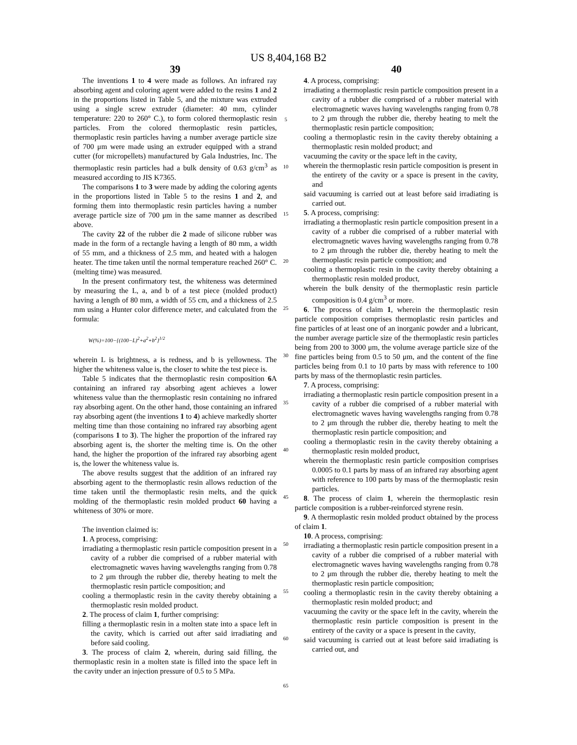US 8,404,168 B2
39
The inventions 1 to 4 were made as follows. An infrared ray absorbing agent and coloring agent were added to the resins 1 and 2 in the proportions listed in Table 5, and the mixture was extruded using a single screw extruder (diameter: 40 mm, cylinder temperature: 220 to 260° C.), to form colored thermoplastic resin particles. From the colored thermoplastic resin particles, thermoplastic resin particles having a number average particle size of 700 μm were made using an extruder equipped with a strand cutter (for micropellets) manufactured by Gala Industries, Inc. The thermoplastic resin particles had a bulk density of 0.63 g/cm<sup>3</sup> as measured according to JIS K7365.
The comparisons 1 to 3 were made by adding the coloring agents in the proportions listed in Table 5 to the resins 1 and 2, and forming them into thermoplastic resin particles having a number average particle size of 700 μm in the same manner as described above.
The cavity 22 of the rubber die 2 made of silicone rubber was made in the form of a rectangle having a length of 80 mm, a width of 55 mm, and a thickness of 2.5 mm, and heated with a halogen heater. The time taken until the normal temperature reached 260° C. (melting time) was measured.
In the present confirmatory test, the whiteness was determined by measuring the L, a, and b of a test piece (molded product) having a length of 80 mm, a width of 55 cm, and a thickness of 2.5 mm using a Hunter color difference meter, and calculated from the formula:
W(%)=100−{(100−L)<sup>2</sup>+a<sup>2</sup>+b<sup>2</sup>}<sup>1/2</sup>
wherein L is brightness, a is redness, and b is yellowness. The higher the whiteness value is, the closer to white the test piece is.
Table 5 indicates that the thermoplastic resin composition 6 A containing an infrared ray absorbing agent achieves a lower whiteness value than the thermoplastic resin containing no infrared ray absorbing agent. On the other hand, those containing an infrared ray absorbing agent (the inventions 1 to 4) achieve markedly shorter melting time than those containing no infrared ray absorbing agent (comparisons 1 to 3). The higher the proportion of the infrared ray absorbing agent is, the shorter the melting time is. On the other hand, the higher the proportion of the infrared ray absorbing agent is, the lower the whiteness value is.
The above results suggest that the addition of an infrared ray absorbing agent to the thermoplastic resin allows reduction of the time taken until the thermoplastic resin melts, and the quick molding of the thermoplastic resin molded product 60 having a whiteness of 30% or more.
The invention claimed is:
1. A process, comprising:
irradiating a thermoplastic resin particle composition present in a cavity of a rubber die comprised of a rubber material with electromagnetic waves having wavelengths ranging from 0.78 to 2 μm through the rubber die, thereby heating to melt the thermoplastic resin particle composition; and
cooling a thermoplastic resin in the cavity thereby obtaining a thermoplastic resin molded product.
2. The process of claim 1, further comprising:
filling a thermoplastic resin in a molten state into a space left in the cavity, which is carried out after said irradiating and before said cooling.
3. The process of claim 2, wherein, during said filling, the thermoplastic resin in a molten state is filled into the space left in the cavity under an injection pressure of 0.5 to 5 MPa.
5
10
15
20
25
30
35
40
45
50
55
60
65
40
4. A process, comprising:
irradiating a thermoplastic resin particle composition present in a cavity of a rubber die comprised of a rubber material with electromagnetic waves having wavelengths ranging from 0.78 to 2 μm through the rubber die, thereby heating to melt the thermoplastic resin particle composition;
cooling a thermoplastic resin in the cavity thereby obtaining a thermoplastic resin molded product; and
vacuuming the cavity or the space left in the cavity,
wherein the thermoplastic resin particle composition is present in the entirety of the cavity or a space is present in the cavity, and
said vacuuming is carried out at least before said irradiating is carried out.
5. A process, comprising:
irradiating a thermoplastic resin particle composition present in a cavity of a rubber die comprised of a rubber material with electromagnetic waves having wavelengths ranging from 0.78 to 2 μm through the rubber die, thereby heating to melt the thermoplastic resin particle composition; and
cooling a thermoplastic resin in the cavity thereby obtaining a thermoplastic resin molded product,
wherein the bulk density of the thermoplastic resin particle composition is 0.4 g/cm<sup>3</sup> or more.
6. The process of claim 1, wherein the thermoplastic resin particle composition comprises thermoplastic resin particles and fine particles of at least one of an inorganic powder and a lubricant, the number average particle size of the thermoplastic resin particles being from 200 to 3000 μm, the volume average particle size of the fine particles being from 0.5 to 50 μm, and the content of the fine particles being from 0.1 to 10 parts by mass with reference to 100 parts by mass of the thermoplastic resin particles.
7. A process, comprising:
irradiating a thermoplastic resin particle composition present in a cavity of a rubber die comprised of a rubber material with electromagnetic waves having wavelengths ranging from 0.78 to 2 μm through the rubber die, thereby heating to melt the thermoplastic resin particle composition; and
cooling a thermoplastic resin in the cavity thereby obtaining a thermoplastic resin molded product,
wherein the thermoplastic resin particle composition comprises 0.0005 to 0.1 parts by mass of an infrared ray absorbing agent with reference to 100 parts by mass of the thermoplastic resin particles.
8. The process of claim 1, wherein the thermoplastic resin particle composition is a rubber-reinforced styrene resin.
9. A thermoplastic resin molded product obtained by the process of claim 1.
10. A process, comprising:
irradiating a thermoplastic resin particle composition present in a cavity of a rubber die comprised of a rubber material with electromagnetic waves having wavelengths ranging from 0.78 to 2 μm through the rubber die, thereby heating to melt the thermoplastic resin particle composition;
cooling a thermoplastic resin in the cavity thereby obtaining a thermoplastic resin molded product; and
vacuuming the cavity or the space left in the cavity, wherein the thermoplastic resin particle composition is present in the entirety of the cavity or a space is present in the cavity,
said vacuuming is carried out at least before said irradiating is carried out, and